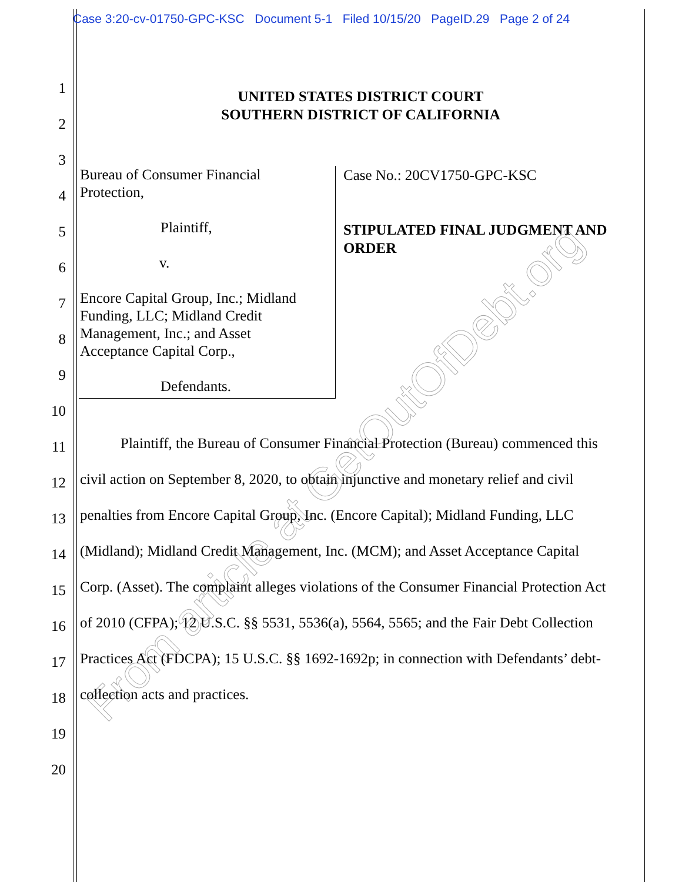Case 3:20-cv-01750-GPC-KSC Document 5-1 Filed 10/15/20 PageID.29 Page 2 of 24
UNITED STATES DISTRICT COURT
SOUTHERN DISTRICT OF CALIFORNIA
Bureau of Consumer Financial
Protection,
Plaintiff,
v.
Encore Capital Group, Inc.; Midland
Funding, LLC; Midland Credit
Management, Inc.; and Asset
Acceptance Capital Corp.,
Defendants.
Case No.: 20CV1750-GPC-KSC
STIPULATED FINAL JUDGMENT AND
ORDER
1
2
3
4
5
6
7
8
9
10
11 Plaintiff, the Bureau of Consumer Financial Protection (Bureau) commenced this
12 civil action on September 8, 2020, to obtain injunctive and monetary relief and civil
13 penalties from Encore Capital Group, Inc. (Encore Capital); Midland Funding, LLC
14 (Midland); Midland Credit Management, Inc. (MCM); and Asset Acceptance Capital
15 Corp. (Asset). The complaint alleges violations of the Consumer Financial Protection Act
16 of 2010 (CFPA); 12 U.S.C. §§ 5531, 5536(a), 5564, 5565; and the Fair Debt Collection
17 Practices Act (FDCPA); 15 U.S.C. §§ 1692-1692p; in connection with Defendants’ debt-
18 collection acts and practices.
19
20
From article at GetOutOfDebt.org